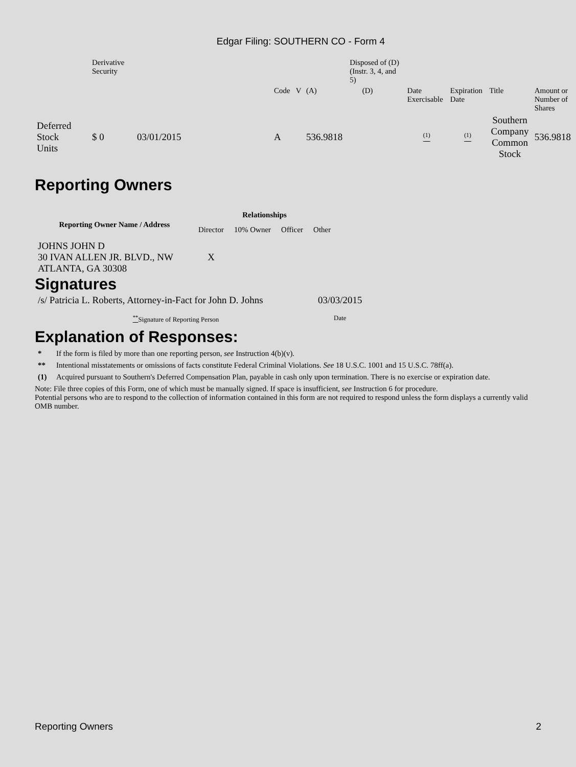Edgar Filing: SOUTHERN CO - Form 4
| | Derivative Security | | | | | Disposed of (D) (Instr. 3, 4, and 5) | | | | | |
| | | | Code | V | (A) | | (D) | Date Exercisable | Expiration Date | Title | Amount or Number of Shares |
| Deferred Stock Units | $ 0 | 03/01/2015 | A | | 536.9818 | | | <sup>(1)</sup> | <sup>(1)</sup> | Southern Company Common Stock | 536.9818 |
Reporting Owners
| Reporting Owner Name / Address | Relationships | | | |
| --- | --- | --- | --- | --- |
| | Director | 10% Owner | Officer | Other |
| JOHNS JOHN D 30 IVAN ALLEN JR. BLVD., NW ATLANTA, GA 30308 | X | | | |
Signatures
| /s/ Patricia L. Roberts, Attorney-in-Fact for John D. Johns | 03/03/2015 |
| <sup>**</sup> Signature of Reporting Person | Date |
Explanation of Responses:
* If the form is filed by more than one reporting person, see Instruction 4(b)(v).
** Intentional misstatements or omissions of facts constitute Federal Criminal Violations. See 18 U.S.C. 1001 and 15 U.S.C. 78ff(a).
(1) Acquired pursuant to Southern's Deferred Compensation Plan, payable in cash only upon termination. There is no exercise or expiration date.
Note: File three copies of this Form, one of which must be manually signed. If space is insufficient, see Instruction 6 for procedure.
Potential persons who are to respond to the collection of information contained in this form are not required to respond unless the form displays a currently valid OMB number.
Reporting Owners 2